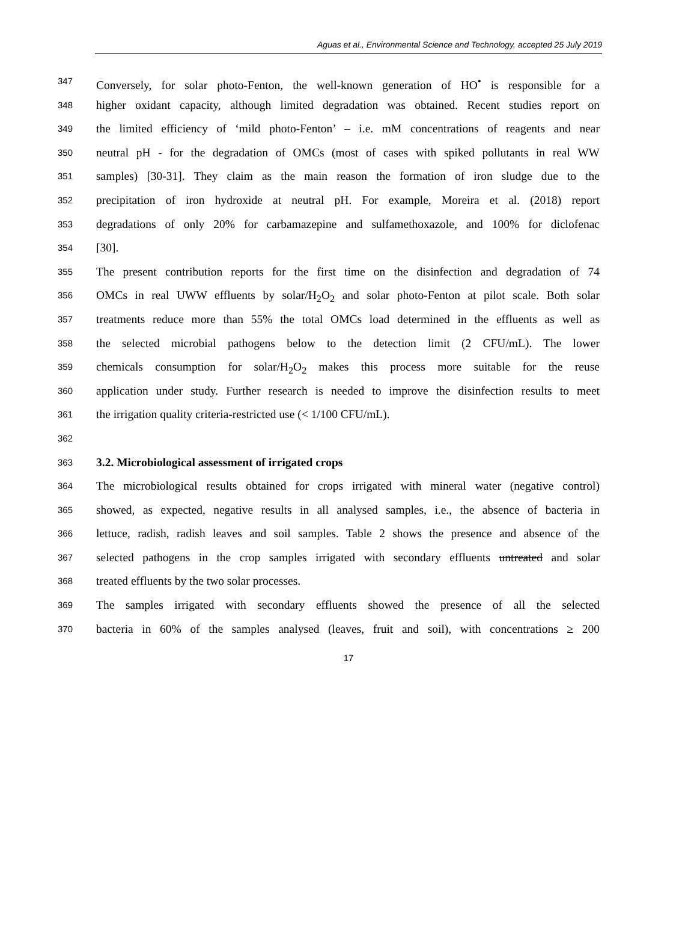Aguas et al., Environmental Science and Technology, accepted 25 July 2019
347 Conversely, for solar photo-Fenton, the well-known generation of HO<sup>•</sup> is responsible for a
348 higher oxidant capacity, although limited degradation was obtained. Recent studies report on
349 the limited efficiency of ‘mild photo-Fenton’ – i.e. mM concentrations of reagents and near
350 neutral pH - for the degradation of OMCs (most of cases with spiked pollutants in real WW
351 samples) [30-31]. They claim as the main reason the formation of iron sludge due to the
352 precipitation of iron hydroxide at neutral pH. For example, Moreira et al. (2018) report
353 degradations of only 20% for carbamazepine and sulfamethoxazole, and 100% for diclofenac
354 [30].
355 The present contribution reports for the first time on the disinfection and degradation of 74
356 OMCs in real UWW effluents by solar/H<sub>2</sub>O<sub>2</sub> and solar photo-Fenton at pilot scale. Both solar
357 treatments reduce more than 55% the total OMCs load determined in the effluents as well as
358 the selected microbial pathogens below to the detection limit (2 CFU/mL). The lower
359 chemicals consumption for solar/H<sub>2</sub>O<sub>2</sub> makes this process more suitable for the reuse
360 application under study. Further research is needed to improve the disinfection results to meet
361 the irrigation quality criteria-restricted use (< 1/100 CFU/mL).
362
363 3.2. Microbiological assessment of irrigated crops
364 The microbiological results obtained for crops irrigated with mineral water (negative control)
365 showed, as expected, negative results in all analysed samples, i.e., the absence of bacteria in
366 lettuce, radish, radish leaves and soil samples. Table 2 shows the presence and absence of the
367 selected pathogens in the crop samples irrigated with secondary effluents untreated and solar
368 treated effluents by the two solar processes.
369 The samples irrigated with secondary effluents showed the presence of all the selected
370 bacteria in 60% of the samples analysed (leaves, fruit and soil), with concentrations ≥ 200
17